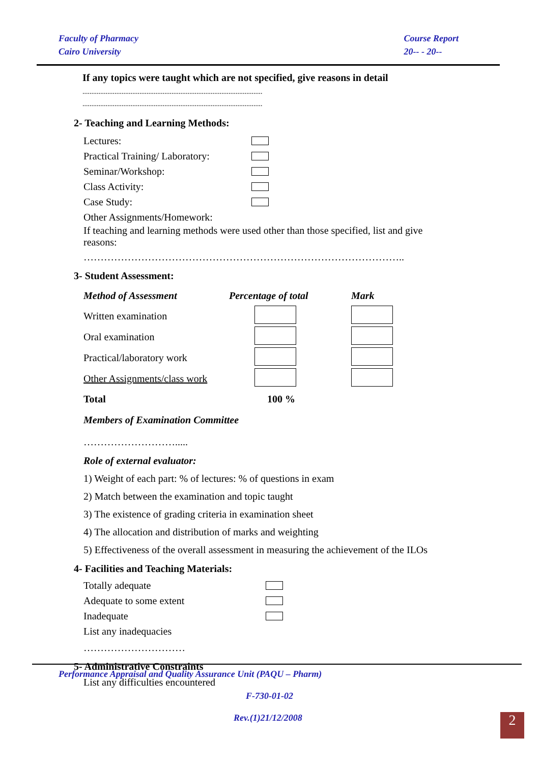Faculty of Pharmacy
Cairo University
Course Report
20-- - 20--
If any topics were taught which are not specified, give reasons in detail
.....................................................................................................
.....................................................................................................
2- Teaching and Learning Methods:
Lectures:
Practical Training/ Laboratory:
Seminar/Workshop:
Class Activity:
Case Study:
Other Assignments/Homework:
If teaching and learning methods were used other than those specified, list and give reasons:
…………………………………………………………………………………..
3- Student Assessment:
| Method of Assessment | Percentage of total | Mark |
| Written examination | | |
| Oral examination | | |
| Practical/laboratory work | | |
| Other Assignments/class work | | |
| Total | 100 % | |
Members of Examination Committee
……………………….....
Role of external evaluator:
1) Weight of each part: % of lectures: % of questions in exam
2) Match between the examination and topic taught
3) The existence of grading criteria in examination sheet
4) The allocation and distribution of marks and weighting
5) Effectiveness of the overall assessment in measuring the achievement of the ILOs
4- Facilities and Teaching Materials:
Totally adequate
Adequate to some extent
Inadequate
List any inadequacies
…………………………
5- Administrative Constraints
List any difficulties encountered
Performance Appraisal and Quality Assurance Unit (PAQU – Pharm)
F-730-01-02
Rev.(1)21/12/2008
2